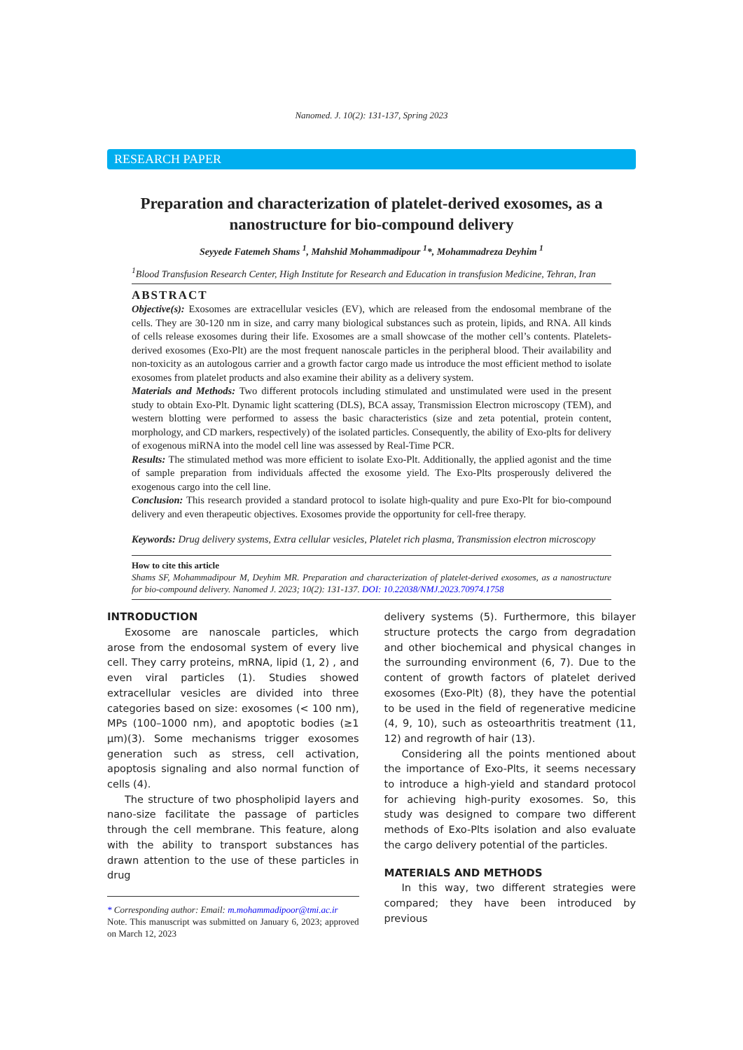Nanomed. J. 10(2): 131-137, Spring 2023
RESEARCH PAPER
Preparation and characterization of platelet-derived exosomes, as a nanostructure for bio-compound delivery
Seyyede Fatemeh Shams <sup>1</sup>, Mahshid Mohammadipour <sup>1</sup>*, Mohammadreza Deyhim <sup>1</sup>
<sup>1</sup> Blood Transfusion Research Center, High Institute for Research and Education in transfusion Medicine, Tehran, Iran
ABSTRACT
Objective(s): Exosomes are extracellular vesicles (EV), which are released from the endosomal membrane of the cells. They are 30-120 nm in size, and carry many biological substances such as protein, lipids, and RNA. All kinds of cells release exosomes during their life. Exosomes are a small showcase of the mother cell’s contents. Platelets-derived exosomes (Exo-Plt) are the most frequent nanoscale particles in the peripheral blood. Their availability and non-toxicity as an autologous carrier and a growth factor cargo made us introduce the most efficient method to isolate exosomes from platelet products and also examine their ability as a delivery system.
Materials and Methods: Two different protocols including stimulated and unstimulated were used in the present study to obtain Exo-Plt. Dynamic light scattering (DLS), BCA assay, Transmission Electron microscopy (TEM), and western blotting were performed to assess the basic characteristics (size and zeta potential, protein content, morphology, and CD markers, respectively) of the isolated particles. Consequently, the ability of Exo-plts for delivery of exogenous miRNA into the model cell line was assessed by Real-Time PCR.
Results: The stimulated method was more efficient to isolate Exo-Plt. Additionally, the applied agonist and the time of sample preparation from individuals affected the exosome yield. The Exo-Plts prosperously delivered the exogenous cargo into the cell line.
Conclusion: This research provided a standard protocol to isolate high-quality and pure Exo-Plt for bio-compound delivery and even therapeutic objectives. Exosomes provide the opportunity for cell-free therapy.
Keywords: Drug delivery systems, Extra cellular vesicles, Platelet rich plasma, Transmission electron microscopy
How to cite this article
Shams SF, Mohammadipour M, Deyhim MR. Preparation and characterization of platelet-derived exosomes, as a nanostructure for bio-compound delivery. Nanomed J. 2023; 10(2): 131-137. DOI: 10.22038/NMJ.2023.70974.1758
INTRODUCTION
Exosome are nanoscale particles, which arose from the endosomal system of every live cell. They carry proteins, mRNA, lipid (1, 2) , and even viral particles (1). Studies showed extracellular vesicles are divided into three categories based on size: exosomes (< 100 nm), MPs (100–1000 nm), and apoptotic bodies (≥1 µm)(3). Some mechanisms trigger exosomes generation such as stress, cell activation, apoptosis signaling and also normal function of cells (4).
The structure of two phospholipid layers and nano-size facilitate the passage of particles through the cell membrane. This feature, along with the ability to transport substances has drawn attention to the use of these particles in drug
* Corresponding author: Email: m.mohammadipoor@tmi.ac.ir
Note. This manuscript was submitted on January 6, 2023; approved on March 12, 2023
delivery systems (5). Furthermore, this bilayer structure protects the cargo from degradation and other biochemical and physical changes in the surrounding environment (6, 7). Due to the content of growth factors of platelet derived exosomes (Exo-Plt) (8), they have the potential to be used in the field of regenerative medicine (4, 9, 10), such as osteoarthritis treatment (11, 12) and regrowth of hair (13).
Considering all the points mentioned about the importance of Exo-Plts, it seems necessary to introduce a high-yield and standard protocol for achieving high-purity exosomes. So, this study was designed to compare two different methods of Exo-Plts isolation and also evaluate the cargo delivery potential of the particles.
MATERIALS AND METHODS
In this way, two different strategies were compared; they have been introduced by previous